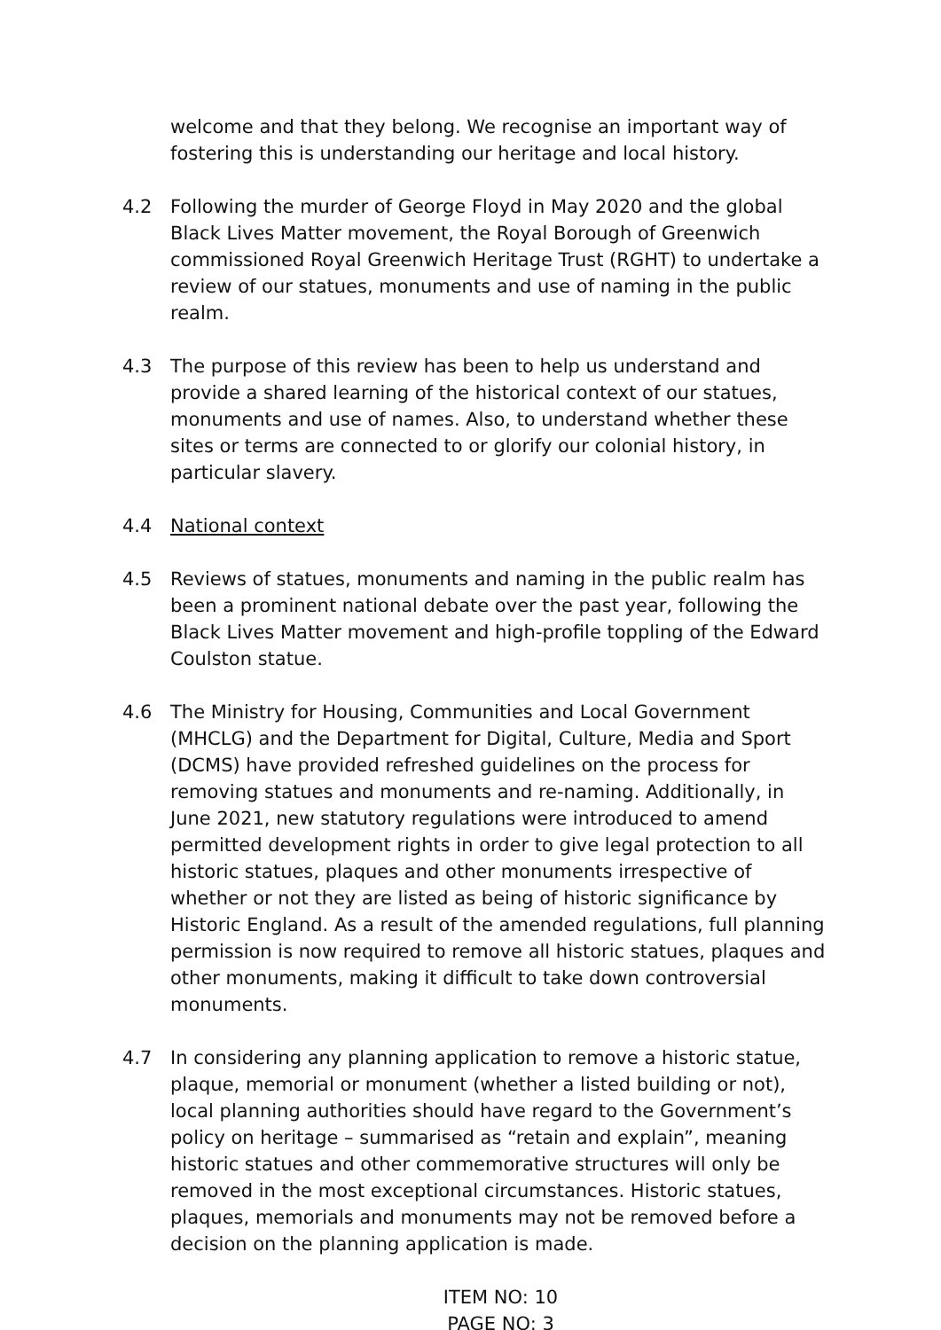welcome and that they belong. We recognise an important way of fostering this is understanding our heritage and local history.
4.2 Following the murder of George Floyd in May 2020 and the global Black Lives Matter movement, the Royal Borough of Greenwich commissioned Royal Greenwich Heritage Trust (RGHT) to undertake a review of our statues, monuments and use of naming in the public realm.
4.3 The purpose of this review has been to help us understand and provide a shared learning of the historical context of our statues, monuments and use of names. Also, to understand whether these sites or terms are connected to or glorify our colonial history, in particular slavery.
4.4 National context
4.5 Reviews of statues, monuments and naming in the public realm has been a prominent national debate over the past year, following the Black Lives Matter movement and high-profile toppling of the Edward Coulston statue.
4.6 The Ministry for Housing, Communities and Local Government (MHCLG) and the Department for Digital, Culture, Media and Sport (DCMS) have provided refreshed guidelines on the process for removing statues and monuments and re-naming. Additionally, in June 2021, new statutory regulations were introduced to amend permitted development rights in order to give legal protection to all historic statues, plaques and other monuments irrespective of whether or not they are listed as being of historic significance by Historic England. As a result of the amended regulations, full planning permission is now required to remove all historic statues, plaques and other monuments, making it difficult to take down controversial monuments.
4.7 In considering any planning application to remove a historic statue, plaque, memorial or monument (whether a listed building or not), local planning authorities should have regard to the Government’s policy on heritage – summarised as “retain and explain”, meaning historic statues and other commemorative structures will only be removed in the most exceptional circumstances. Historic statues, plaques, memorials and monuments may not be removed before a decision on the planning application is made.
ITEM NO: 10
PAGE NO: 3